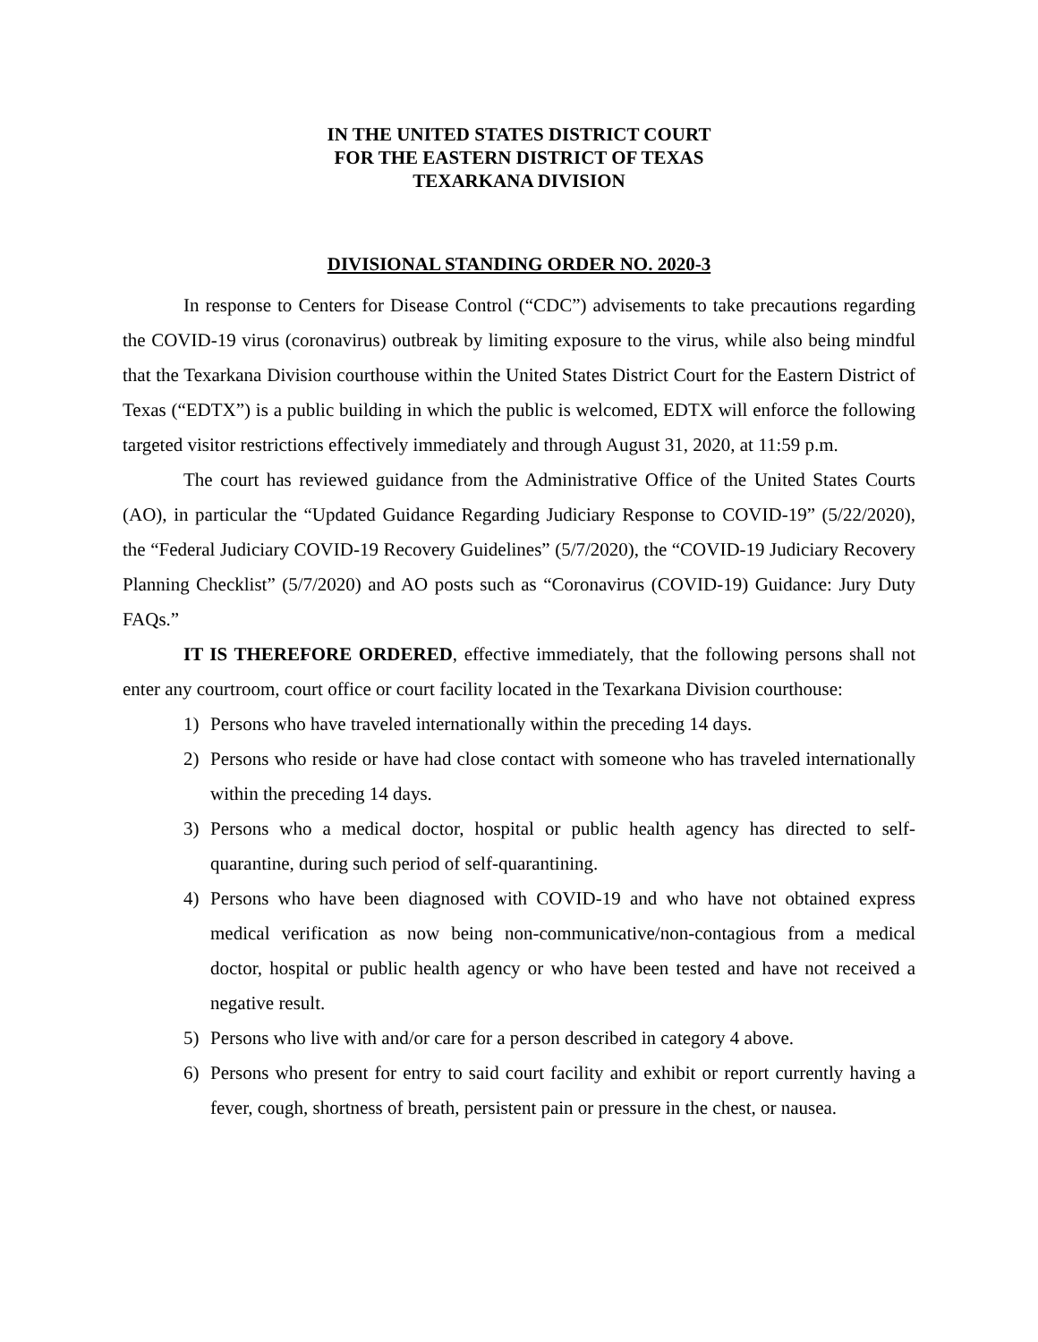IN THE UNITED STATES DISTRICT COURT
FOR THE EASTERN DISTRICT OF TEXAS
TEXARKANA DIVISION
DIVISIONAL STANDING ORDER NO. 2020-3
In response to Centers for Disease Control (“CDC”) advisements to take precautions regarding the COVID-19 virus (coronavirus) outbreak by limiting exposure to the virus, while also being mindful that the Texarkana Division courthouse within the United States District Court for the Eastern District of Texas (“EDTX”) is a public building in which the public is welcomed, EDTX will enforce the following targeted visitor restrictions effectively immediately and through August 31, 2020, at 11:59 p.m.
The court has reviewed guidance from the Administrative Office of the United States Courts (AO), in particular the “Updated Guidance Regarding Judiciary Response to COVID-19” (5/22/2020), the “Federal Judiciary COVID-19 Recovery Guidelines” (5/7/2020), the “COVID-19 Judiciary Recovery Planning Checklist” (5/7/2020) and AO posts such as “Coronavirus (COVID-19) Guidance: Jury Duty FAQs.”
IT IS THEREFORE ORDERED, effective immediately, that the following persons shall not enter any courtroom, court office or court facility located in the Texarkana Division courthouse:
1) Persons who have traveled internationally within the preceding 14 days.
2) Persons who reside or have had close contact with someone who has traveled internationally within the preceding 14 days.
3) Persons who a medical doctor, hospital or public health agency has directed to self-quarantine, during such period of self-quarantining.
4) Persons who have been diagnosed with COVID-19 and who have not obtained express medical verification as now being non-communicative/non-contagious from a medical doctor, hospital or public health agency or who have been tested and have not received a negative result.
5) Persons who live with and/or care for a person described in category 4 above.
6) Persons who present for entry to said court facility and exhibit or report currently having a fever, cough, shortness of breath, persistent pain or pressure in the chest, or nausea.